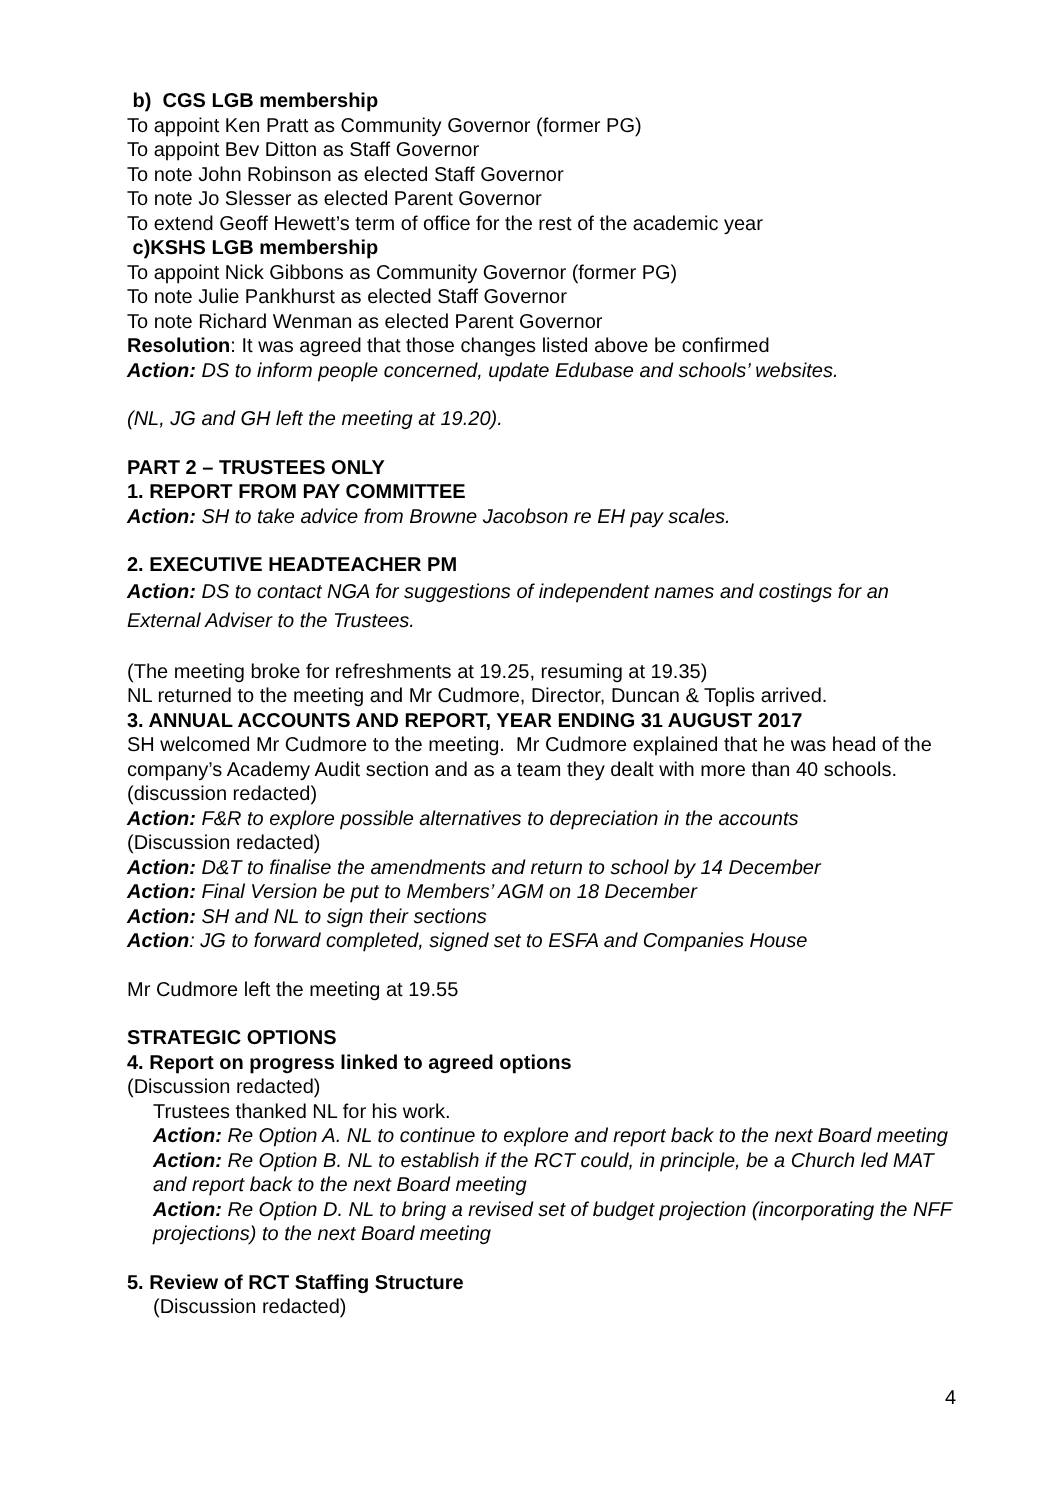b) CGS LGB membership
To appoint Ken Pratt as Community Governor (former PG)
To appoint Bev Ditton as Staff Governor
To note John Robinson as elected Staff Governor
To note Jo Slesser as elected Parent Governor
To extend Geoff Hewett’s term of office for the rest of the academic year
c)KSHS LGB membership
To appoint Nick Gibbons as Community Governor (former PG)
To note Julie Pankhurst as elected Staff Governor
To note Richard Wenman as elected Parent Governor
Resolution: It was agreed that those changes listed above be confirmed
Action: DS to inform people concerned, update Edubase and schools’ websites.
(NL, JG and GH left the meeting at 19.20).
PART 2 – TRUSTEES ONLY
1. REPORT FROM PAY COMMITTEE
Action: SH to take advice from Browne Jacobson re EH pay scales.
2. EXECUTIVE HEADTEACHER PM
Action: DS to contact NGA for suggestions of independent names and costings for an External Adviser to the Trustees.
(The meeting broke for refreshments at 19.25, resuming at 19.35)
NL returned to the meeting and Mr Cudmore, Director, Duncan & Toplis arrived.
3. ANNUAL ACCOUNTS AND REPORT, YEAR ENDING 31 AUGUST 2017
SH welcomed Mr Cudmore to the meeting. Mr Cudmore explained that he was head of the company’s Academy Audit section and as a team they dealt with more than 40 schools. (discussion redacted)
Action: F&R to explore possible alternatives to depreciation in the accounts
(Discussion redacted)
Action: D&T to finalise the amendments and return to school by 14 December
Action: Final Version be put to Members’ AGM on 18 December
Action: SH and NL to sign their sections
Action: JG to forward completed, signed set to ESFA and Companies House
Mr Cudmore left the meeting at 19.55
STRATEGIC OPTIONS
4. Report on progress linked to agreed options
(Discussion redacted)
Trustees thanked NL for his work.
Action: Re Option A. NL to continue to explore and report back to the next Board meeting
Action: Re Option B. NL to establish if the RCT could, in principle, be a Church led MAT and report back to the next Board meeting
Action: Re Option D. NL to bring a revised set of budget projection (incorporating the NFF projections) to the next Board meeting
5. Review of RCT Staffing Structure
(Discussion redacted)
4